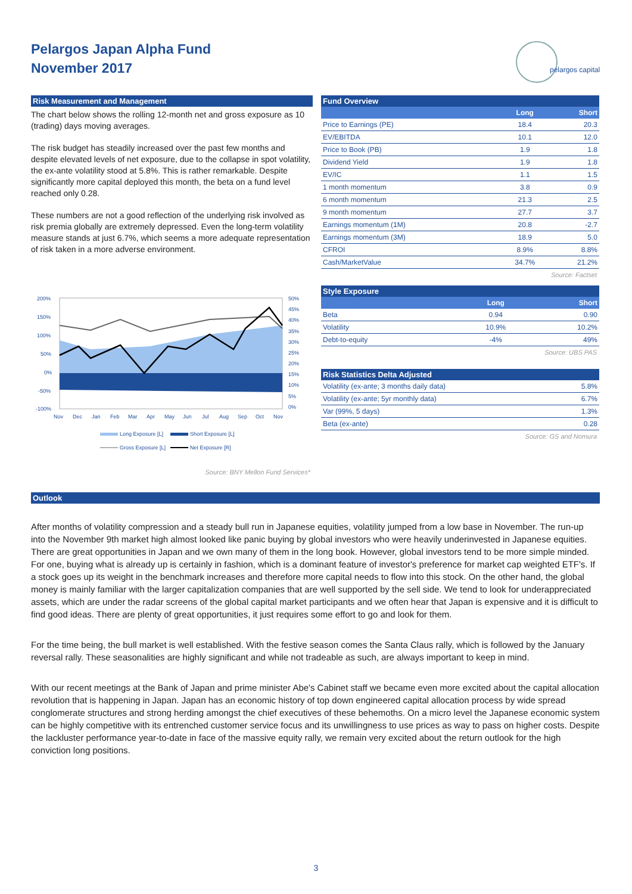Pelargos Japan Alpha Fund
November 2017
pelargos capital
Risk Measurement and Management
The chart below shows the rolling 12-month net and gross exposure as 10 (trading) days moving averages.
The risk budget has steadily increased over the past few months and despite elevated levels of net exposure, due to the collapse in spot volatility, the ex-ante volatility stood at 5.8%. This is rather remarkable. Despite significantly more capital deployed this month, the beta on a fund level reached only 0.28.
These numbers are not a good reflection of the underlying risk involved as risk premia globally are extremely depressed. Even the long-term volatility measure stands at just 6.7%, which seems a more adequate representation of risk taken in a more adverse environment.
200%
150%
100%
50%
0%
-50%
-100%
50%
45%
40%
35%
30%
25%
20%
15%
10%
5%
0%
Nov
Dec
Jan
Feb
Mar
Apr
May
Jun
Jul
Aug
Sep
Oct
Nov
Long Exposure [L]
Short Exposure [L]
Gross Exposure [L]
Net Exposure [R]
Source: BNY Mellon Fund Services*
Fund Overview
| | Long | Short |
| --- | --- | --- |
| Price to Earnings (PE) | 18.4 | 20.3 |
| EV/EBITDA | 10.1 | 12.0 |
| Price to Book (PB) | 1.9 | 1.8 |
| Dividend Yield | 1.9 | 1.8 |
| EV/IC | 1.1 | 1.5 |
| 1 month momentum | 3.8 | 0.9 |
| 6 month momentum | 21.3 | 2.5 |
| 9 month momentum | 27.7 | 3.7 |
| Earnings momentum (1M) | 20.8 | -2.7 |
| Earnings momentum (3M) | 18.9 | 5.0 |
| CFROI | 8.9% | 8.8% |
| Cash/MarketValue | 34.7% | 21.2% |
Source: Factset
Style Exposure
| | Long | Short |
| --- | --- | --- |
| Beta | 0.94 | 0.90 |
| Volatility | 10.9% | 10.2% |
| Debt-to-equity | -4% | 49% |
Source: UBS PAS
Risk Statistics Delta Adjusted
| Volatility (ex-ante; 3 months daily data) | 5.8% |
| Volatility (ex-ante; 5yr monthly data) | 6.7% |
| Var (99%, 5 days) | 1.3% |
| Beta (ex-ante) | 0.28 |
Source: GS and Nomura
Outlook
After months of volatility compression and a steady bull run in Japanese equities, volatility jumped from a low base in November. The run-up into the November 9th market high almost looked like panic buying by global investors who were heavily underinvested in Japanese equities. There are great opportunities in Japan and we own many of them in the long book. However, global investors tend to be more simple minded. For one, buying what is already up is certainly in fashion, which is a dominant feature of investor's preference for market cap weighted ETF's. If a stock goes up its weight in the benchmark increases and therefore more capital needs to flow into this stock. On the other hand, the global money is mainly familiar with the larger capitalization companies that are well supported by the sell side. We tend to look for underappreciated assets, which are under the radar screens of the global capital market participants and we often hear that Japan is expensive and it is difficult to find good ideas. There are plenty of great opportunities, it just requires some effort to go and look for them.
For the time being, the bull market is well established. With the festive season comes the Santa Claus rally, which is followed by the January reversal rally. These seasonalities are highly significant and while not tradeable as such, are always important to keep in mind.
With our recent meetings at the Bank of Japan and prime minister Abe's Cabinet staff we became even more excited about the capital allocation revolution that is happening in Japan. Japan has an economic history of top down engineered capital allocation process by wide spread conglomerate structures and strong herding amongst the chief executives of these behemoths. On a micro level the Japanese economic system can be highly competitive with its entrenched customer service focus and its unwillingness to use prices as way to pass on higher costs. Despite the lackluster performance year-to-date in face of the massive equity rally, we remain very excited about the return outlook for the high conviction long positions.
3